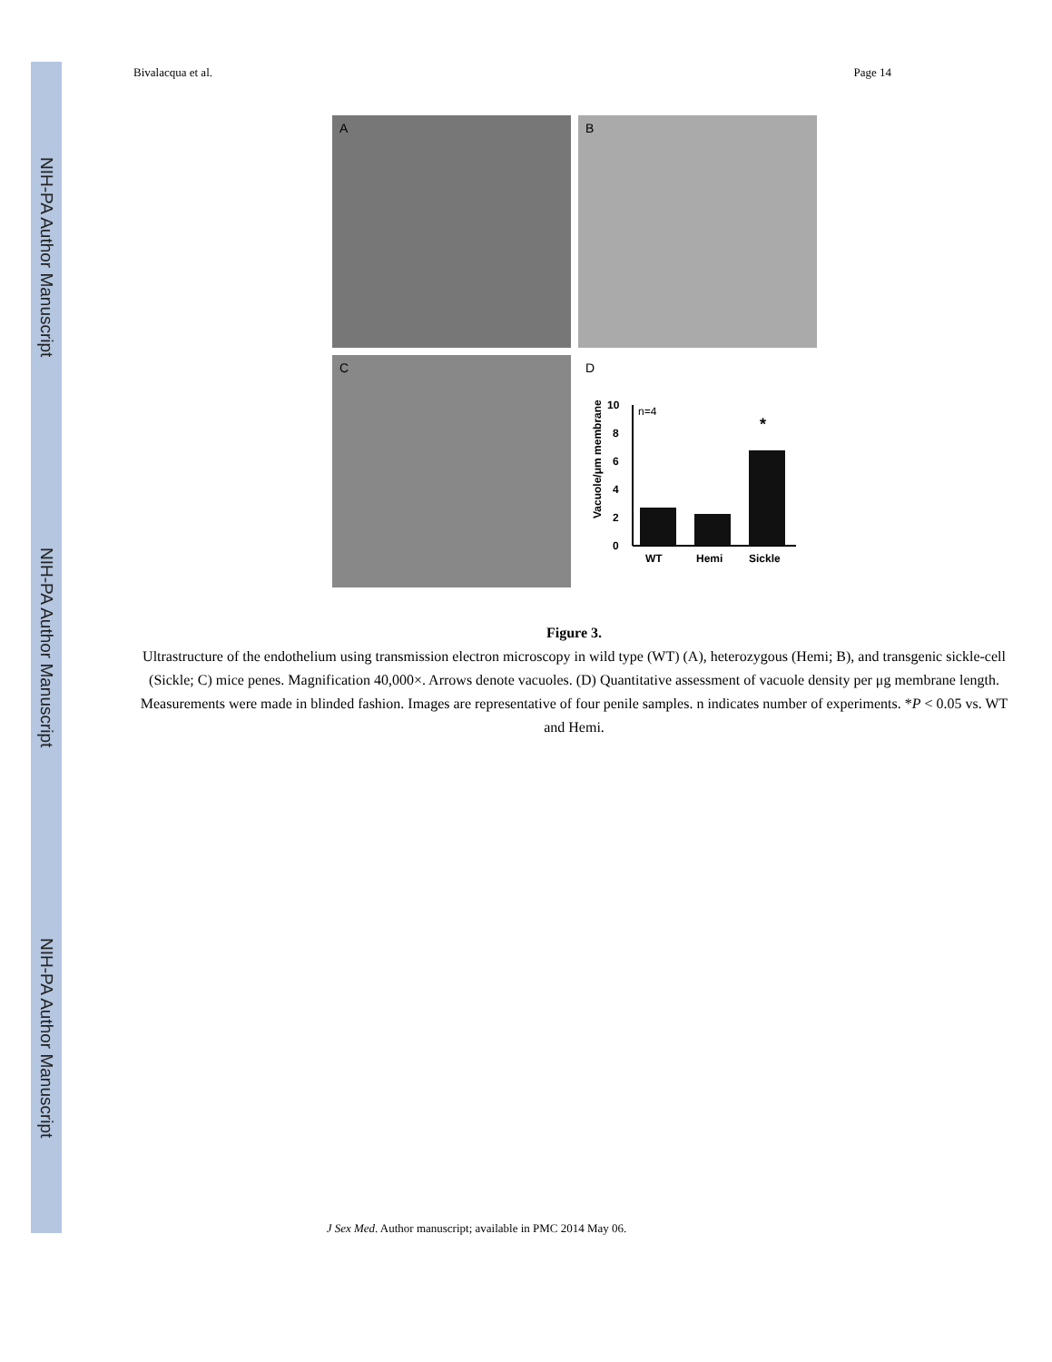NIH-PA Author Manuscript
NIH-PA Author Manuscript
NIH-PA Author Manuscript
Bivalacqua et al. Page 14
A
B
C
D
Vacuole/μm membrane
0
2
4
6
8
10
n=4
*
WT
Hemi
Sickle
Figure 3.
Ultrastructure of the endothelium using transmission electron microscopy in wild type (WT) (A), heterozygous (Hemi; B), and transgenic sickle-cell (Sickle; C) mice penes. Magnification 40,000×. Arrows denote vacuoles. (D) Quantitative assessment of vacuole density per μg membrane length. Measurements were made in blinded fashion. Images are representative of four penile samples. n indicates number of experiments. *P < 0.05 vs. WT and Hemi.
J Sex Med. Author manuscript; available in PMC 2014 May 06.